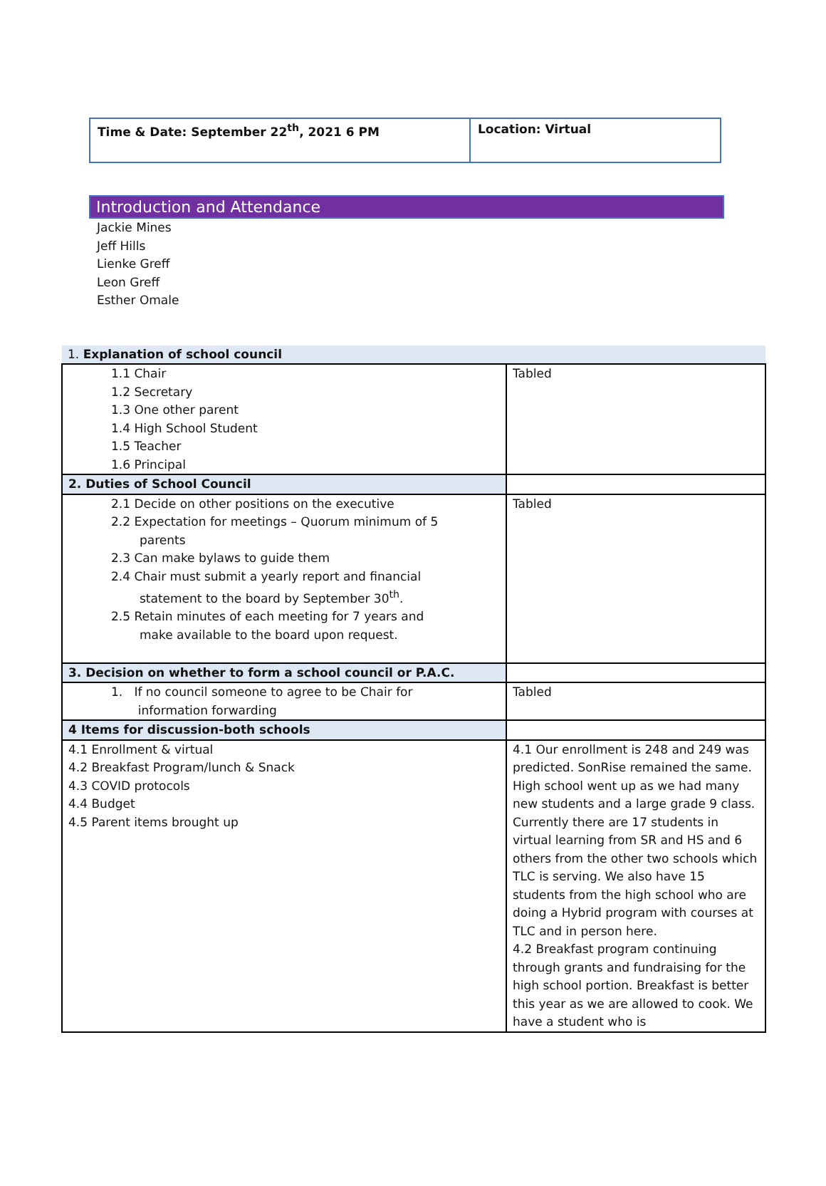| Time & Date: September 22<sup>th</sup>, 2021 6 PM | Location: Virtual |
Introduction and Attendance
Jackie Mines
Jeff Hills
Lienke Greff
Leon Greff
Esther Omale
| 1. Explanation of school council | |
| 1.1 Chair 1.2 Secretary 1.3 One other parent 1.4 High School Student 1.5 Teacher 1.6 Principal | Tabled |
| 2. Duties of School Council | |
| 2.1 Decide on other positions on the executive 2.2 Expectation for meetings – Quorum minimum of 5 parents 2.3 Can make bylaws to guide them 2.4 Chair must submit a yearly report and financial statement to the board by September 30<sup>th</sup>. 2.5 Retain minutes of each meeting for 7 years and make available to the board upon request. | Tabled |
| 3. Decision on whether to form a school council or P.A.C. | |
| 1. If no council someone to agree to be Chair for information forwarding | Tabled |
| 4 Items for discussion-both schools | |
| 4.1 Enrollment & virtual 4.2 Breakfast Program/lunch & Snack 4.3 COVID protocols 4.4 Budget 4.5 Parent items brought up | 4.1 Our enrollment is 248 and 249 was predicted. SonRise remained the same. High school went up as we had many new students and a large grade 9 class. Currently there are 17 students in virtual learning from SR and HS and 6 others from the other two schools which TLC is serving. We also have 15 students from the high school who are doing a Hybrid program with courses at TLC and in person here. 4.2 Breakfast program continuing through grants and fundraising for the high school portion. Breakfast is better this year as we are allowed to cook. We have a student who is |